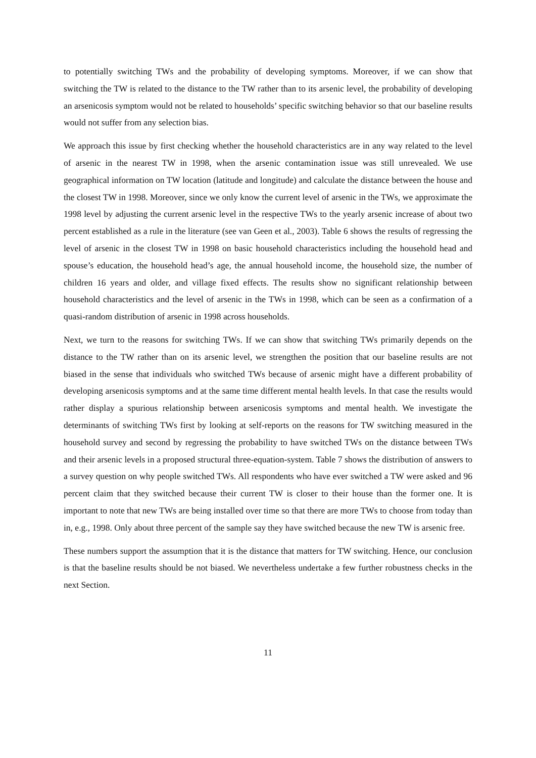to potentially switching TWs and the probability of developing symptoms. Moreover, if we can show that switching the TW is related to the distance to the TW rather than to its arsenic level, the probability of developing an arsenicosis symptom would not be related to households’ specific switching behavior so that our baseline results would not suffer from any selection bias.
We approach this issue by first checking whether the household characteristics are in any way related to the level of arsenic in the nearest TW in 1998, when the arsenic contamination issue was still unrevealed. We use geographical information on TW location (latitude and longitude) and calculate the distance between the house and the closest TW in 1998. Moreover, since we only know the current level of arsenic in the TWs, we approximate the 1998 level by adjusting the current arsenic level in the respective TWs to the yearly arsenic increase of about two percent established as a rule in the literature (see van Geen et al., 2003). Table 6 shows the results of regressing the level of arsenic in the closest TW in 1998 on basic household characteristics including the household head and spouse’s education, the household head’s age, the annual household income, the household size, the number of children 16 years and older, and village fixed effects. The results show no significant relationship between household characteristics and the level of arsenic in the TWs in 1998, which can be seen as a confirmation of a quasi-random distribution of arsenic in 1998 across households.
Next, we turn to the reasons for switching TWs. If we can show that switching TWs primarily depends on the distance to the TW rather than on its arsenic level, we strengthen the position that our baseline results are not biased in the sense that individuals who switched TWs because of arsenic might have a different probability of developing arsenicosis symptoms and at the same time different mental health levels. In that case the results would rather display a spurious relationship between arsenicosis symptoms and mental health. We investigate the determinants of switching TWs first by looking at self-reports on the reasons for TW switching measured in the household survey and second by regressing the probability to have switched TWs on the distance between TWs and their arsenic levels in a proposed structural three-equation-system. Table 7 shows the distribution of answers to a survey question on why people switched TWs. All respondents who have ever switched a TW were asked and 96 percent claim that they switched because their current TW is closer to their house than the former one. It is important to note that new TWs are being installed over time so that there are more TWs to choose from today than in, e.g., 1998. Only about three percent of the sample say they have switched because the new TW is arsenic free.
These numbers support the assumption that it is the distance that matters for TW switching. Hence, our conclusion is that the baseline results should be not biased. We nevertheless undertake a few further robustness checks in the next Section.
11